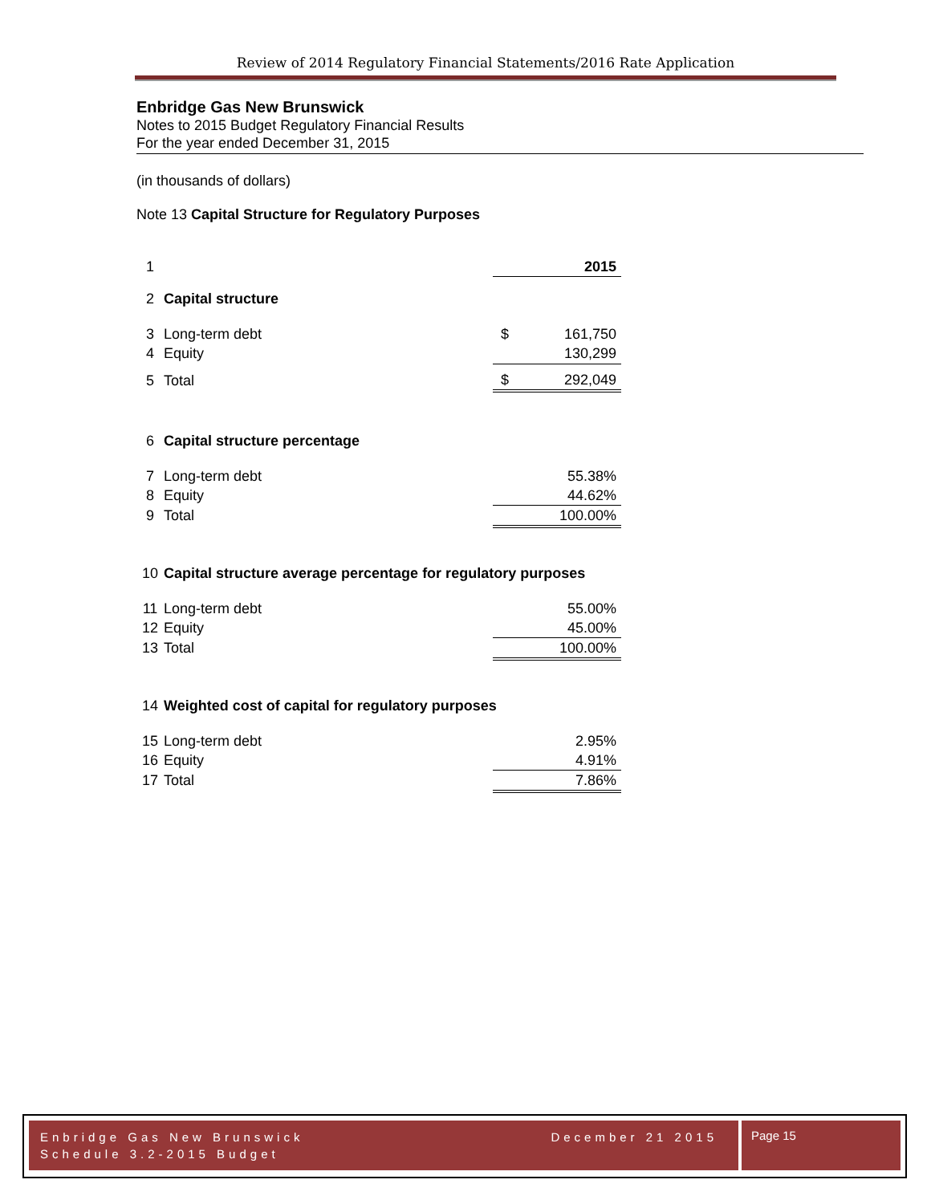Review of 2014 Regulatory Financial Statements/2016 Rate Application
Enbridge Gas New Brunswick
Notes to 2015 Budget Regulatory Financial Results
For the year ended December 31, 2015
(in thousands of dollars)
Note 13 Capital Structure for Regulatory Purposes
| 1 | | | 2015 |
| 2 | Capital structure | | |
| 3 | Long-term debt | $ | 161,750 |
| 4 | Equity | | 130,299 |
| 5 | Total | $ | 292,049 |
| 6 | Capital structure percentage | | |
| 7 | Long-term debt | | 55.38% |
| 8 | Equity | | 44.62% |
| 9 | Total | | 100.00% |
| 10 | Capital structure average percentage for regulatory purposes | | |
| 11 | Long-term debt | | 55.00% |
| 12 | Equity | | 45.00% |
| 13 | Total | | 100.00% |
| 14 | Weighted cost of capital for regulatory purposes | | |
| 15 | Long-term debt | | 2.95% |
| 16 | Equity | | 4.91% |
| 17 | Total | | 7.86% |
Enbridge Gas New Brunswick December 21 2015
Schedule 3.2-2015 Budget
Page 15